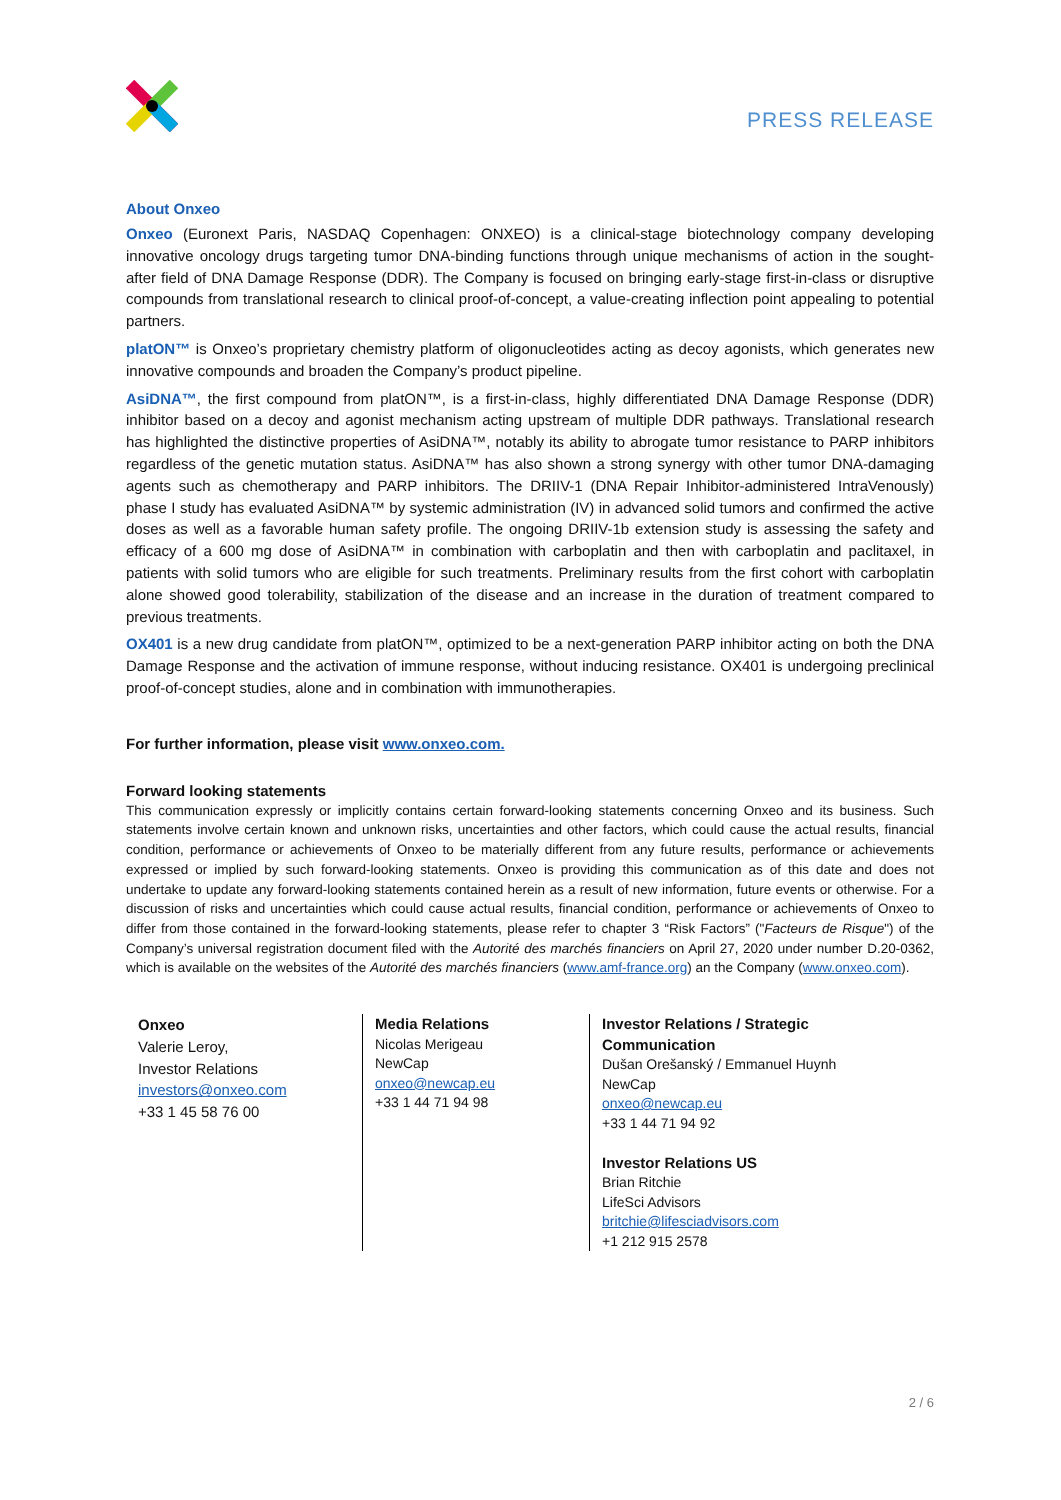PRESS RELEASE
About Onxeo
Onxeo (Euronext Paris, NASDAQ Copenhagen: ONXEO) is a clinical-stage biotechnology company developing innovative oncology drugs targeting tumor DNA-binding functions through unique mechanisms of action in the sought-after field of DNA Damage Response (DDR). The Company is focused on bringing early-stage first-in-class or disruptive compounds from translational research to clinical proof-of-concept, a value-creating inflection point appealing to potential partners.
platON™ is Onxeo’s proprietary chemistry platform of oligonucleotides acting as decoy agonists, which generates new innovative compounds and broaden the Company’s product pipeline.
AsiDNA™, the first compound from platON™, is a first-in-class, highly differentiated DNA Damage Response (DDR) inhibitor based on a decoy and agonist mechanism acting upstream of multiple DDR pathways. Translational research has highlighted the distinctive properties of AsiDNA™, notably its ability to abrogate tumor resistance to PARP inhibitors regardless of the genetic mutation status. AsiDNA™ has also shown a strong synergy with other tumor DNA-damaging agents such as chemotherapy and PARP inhibitors. The DRIIV-1 (DNA Repair Inhibitor-administered IntraVenously) phase I study has evaluated AsiDNA™ by systemic administration (IV) in advanced solid tumors and confirmed the active doses as well as a favorable human safety profile. The ongoing DRIIV-1b extension study is assessing the safety and efficacy of a 600 mg dose of AsiDNA™ in combination with carboplatin and then with carboplatin and paclitaxel, in patients with solid tumors who are eligible for such treatments. Preliminary results from the first cohort with carboplatin alone showed good tolerability, stabilization of the disease and an increase in the duration of treatment compared to previous treatments.
OX401 is a new drug candidate from platON™, optimized to be a next-generation PARP inhibitor acting on both the DNA Damage Response and the activation of immune response, without inducing resistance. OX401 is undergoing preclinical proof-of-concept studies, alone and in combination with immunotherapies.
For further information, please visit www.onxeo.com.
Forward looking statements
This communication expressly or implicitly contains certain forward-looking statements concerning Onxeo and its business. Such statements involve certain known and unknown risks, uncertainties and other factors, which could cause the actual results, financial condition, performance or achievements of Onxeo to be materially different from any future results, performance or achievements expressed or implied by such forward-looking statements. Onxeo is providing this communication as of this date and does not undertake to update any forward-looking statements contained herein as a result of new information, future events or otherwise. For a discussion of risks and uncertainties which could cause actual results, financial condition, performance or achievements of Onxeo to differ from those contained in the forward-looking statements, please refer to chapter 3 “Risk Factors” ("Facteurs de Risque") of the Company’s universal registration document filed with the Autorité des marchés financiers on April 27, 2020 under number D.20-0362, which is available on the websites of the Autorité des marchés financiers (www.amf-france.org) an the Company (www.onxeo.com).
| Onxeo Valerie Leroy, Investor Relations investors@onxeo.com +33 1 45 58 76 00 | Media Relations Nicolas Merigeau NewCap onxeo@newcap.eu +33 1 44 71 94 98 | Investor Relations / Strategic Communication Dušan Orešanský / Emmanuel Huynh NewCap onxeo@newcap.eu +33 1 44 71 94 92 Investor Relations US Brian Ritchie LifeSci Advisors britchie@lifesciadvisors.com +1 212 915 2578 |
2 / 6